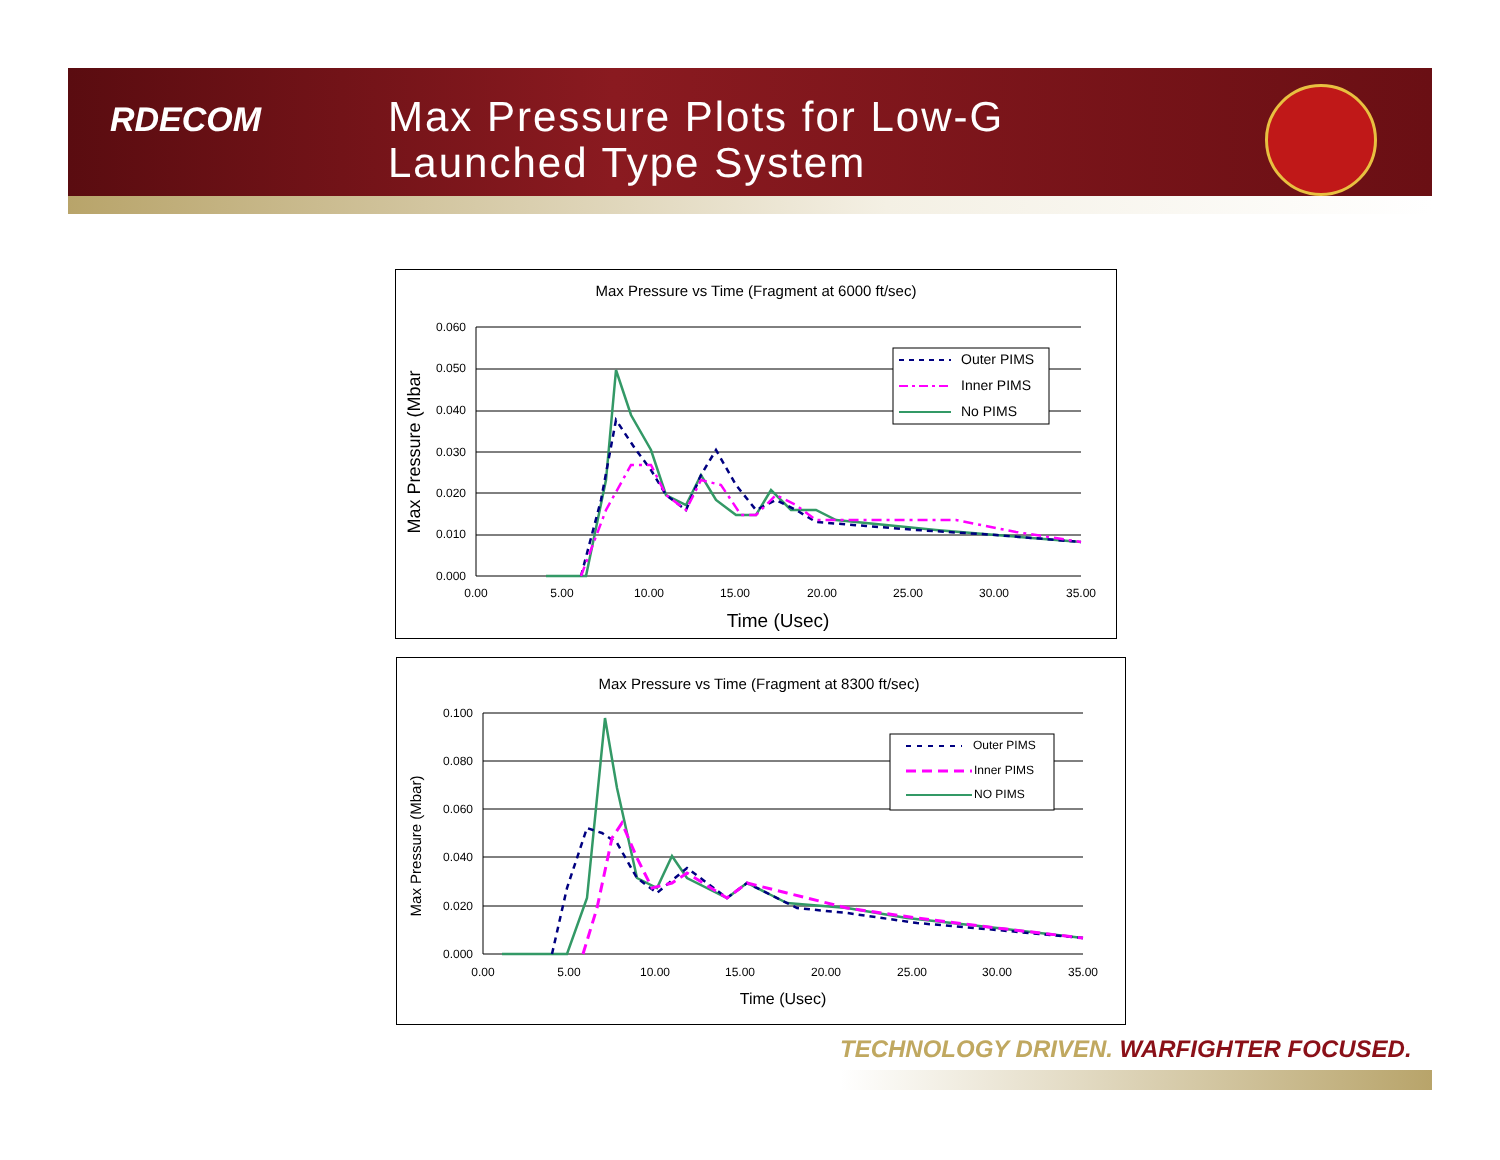RDECOM
Max Pressure Plots for Low-G
Launched Type System
Max Pressure vs Time (Fragment at 6000 ft/sec)
0.060
0.050
0.040
0.030
0.020
0.010
0.000
0.00
5.00
10.00
15.00
20.00
25.00
30.00
35.00
Time (Usec)
Max Pressure (Mbar
Outer PIMS
Inner PIMS
No PIMS
Max Pressure vs Time (Fragment at 8300 ft/sec)
0.100
0.080
0.060
0.040
0.020
0.000
0.00
5.00
10.00
15.00
20.00
25.00
30.00
35.00
Time (Usec)
Max Pressure (Mbar)
Outer PIMS
Inner PIMS
NO PIMS
TECHNOLOGY DRIVEN. WARFIGHTER FOCUSED.